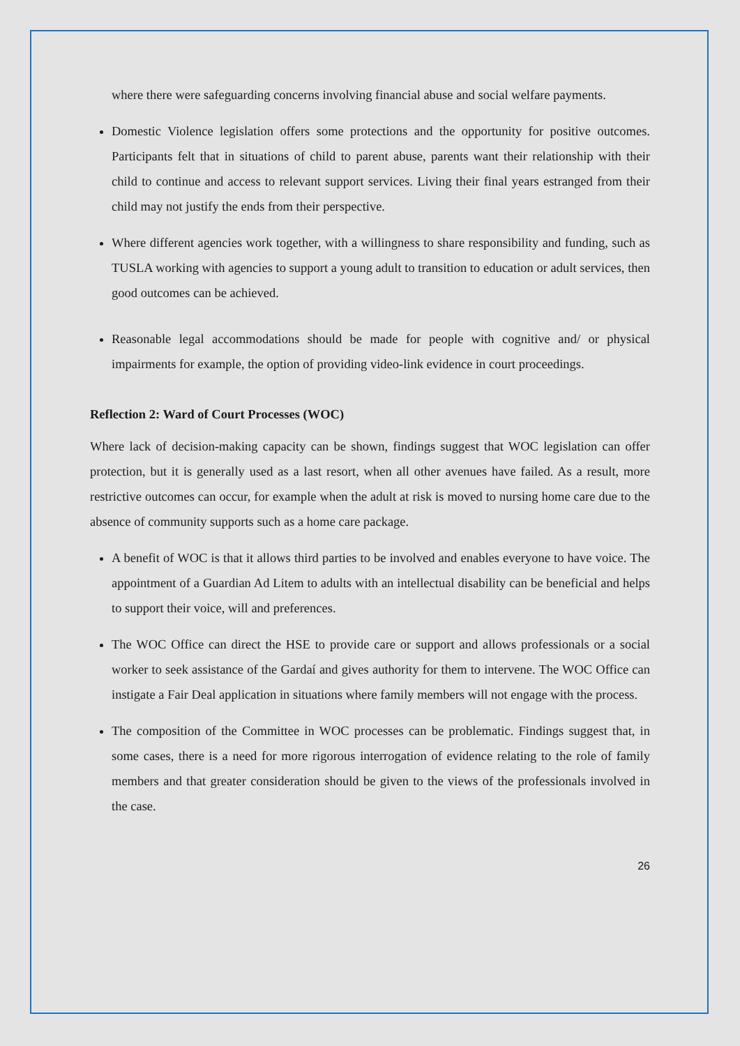where there were safeguarding concerns involving financial abuse and social welfare payments.
Domestic Violence legislation offers some protections and the opportunity for positive outcomes. Participants felt that in situations of child to parent abuse, parents want their relationship with their child to continue and access to relevant support services. Living their final years estranged from their child may not justify the ends from their perspective.
Where different agencies work together, with a willingness to share responsibility and funding, such as TUSLA working with agencies to support a young adult to transition to education or adult services, then good outcomes can be achieved.
Reasonable legal accommodations should be made for people with cognitive and/ or physical impairments for example, the option of providing video-link evidence in court proceedings.
Reflection 2: Ward of Court Processes (WOC)
Where lack of decision-making capacity can be shown, findings suggest that WOC legislation can offer protection, but it is generally used as a last resort, when all other avenues have failed. As a result, more restrictive outcomes can occur, for example when the adult at risk is moved to nursing home care due to the absence of community supports such as a home care package.
A benefit of WOC is that it allows third parties to be involved and enables everyone to have voice. The appointment of a Guardian Ad Litem to adults with an intellectual disability can be beneficial and helps to support their voice, will and preferences.
The WOC Office can direct the HSE to provide care or support and allows professionals or a social worker to seek assistance of the Gardaí and gives authority for them to intervene. The WOC Office can instigate a Fair Deal application in situations where family members will not engage with the process.
The composition of the Committee in WOC processes can be problematic. Findings suggest that, in some cases, there is a need for more rigorous interrogation of evidence relating to the role of family members and that greater consideration should be given to the views of the professionals involved in the case.
26